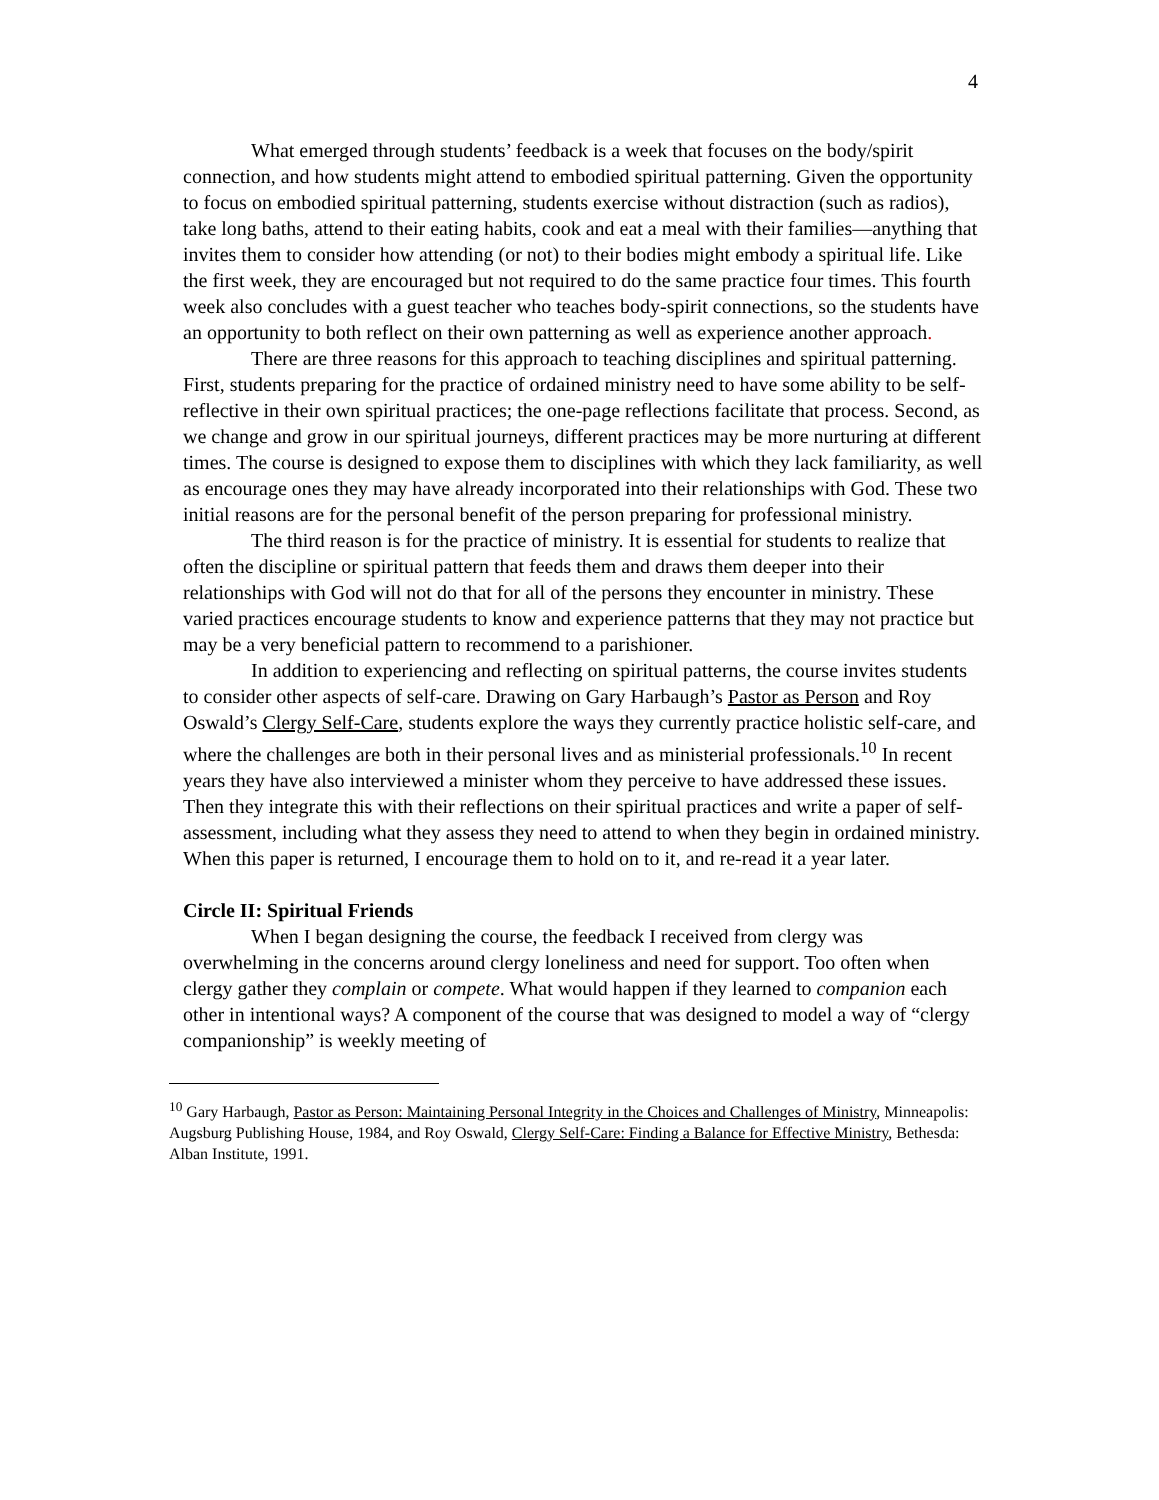4
What emerged through students’ feedback is a week that focuses on the body/spirit connection, and how students might attend to embodied spiritual patterning. Given the opportunity to focus on embodied spiritual patterning, students exercise without distraction (such as radios), take long baths, attend to their eating habits, cook and eat a meal with their families—anything that invites them to consider how attending (or not) to their bodies might embody a spiritual life. Like the first week, they are encouraged but not required to do the same practice four times. This fourth week also concludes with a guest teacher who teaches body-spirit connections, so the students have an opportunity to both reflect on their own patterning as well as experience another approach.
There are three reasons for this approach to teaching disciplines and spiritual patterning. First, students preparing for the practice of ordained ministry need to have some ability to be self-reflective in their own spiritual practices; the one-page reflections facilitate that process. Second, as we change and grow in our spiritual journeys, different practices may be more nurturing at different times. The course is designed to expose them to disciplines with which they lack familiarity, as well as encourage ones they may have already incorporated into their relationships with God. These two initial reasons are for the personal benefit of the person preparing for professional ministry.
The third reason is for the practice of ministry. It is essential for students to realize that often the discipline or spiritual pattern that feeds them and draws them deeper into their relationships with God will not do that for all of the persons they encounter in ministry. These varied practices encourage students to know and experience patterns that they may not practice but may be a very beneficial pattern to recommend to a parishioner.
In addition to experiencing and reflecting on spiritual patterns, the course invites students to consider other aspects of self-care. Drawing on Gary Harbaugh’s Pastor as Person and Roy Oswald’s Clergy Self-Care, students explore the ways they currently practice holistic self-care, and where the challenges are both in their personal lives and as ministerial professionals.<sup>10</sup> In recent years they have also interviewed a minister whom they perceive to have addressed these issues. Then they integrate this with their reflections on their spiritual practices and write a paper of self-assessment, including what they assess they need to attend to when they begin in ordained ministry. When this paper is returned, I encourage them to hold on to it, and re-read it a year later.
Circle II: Spiritual Friends
When I began designing the course, the feedback I received from clergy was overwhelming in the concerns around clergy loneliness and need for support. Too often when clergy gather they complain or compete. What would happen if they learned to companion each other in intentional ways? A component of the course that was designed to model a way of “clergy companionship” is weekly meeting of
<sup>10</sup> Gary Harbaugh, Pastor as Person: Maintaining Personal Integrity in the Choices and Challenges of Ministry, Minneapolis: Augsburg Publishing House, 1984, and Roy Oswald, Clergy Self-Care: Finding a Balance for Effective Ministry, Bethesda: Alban Institute, 1991.